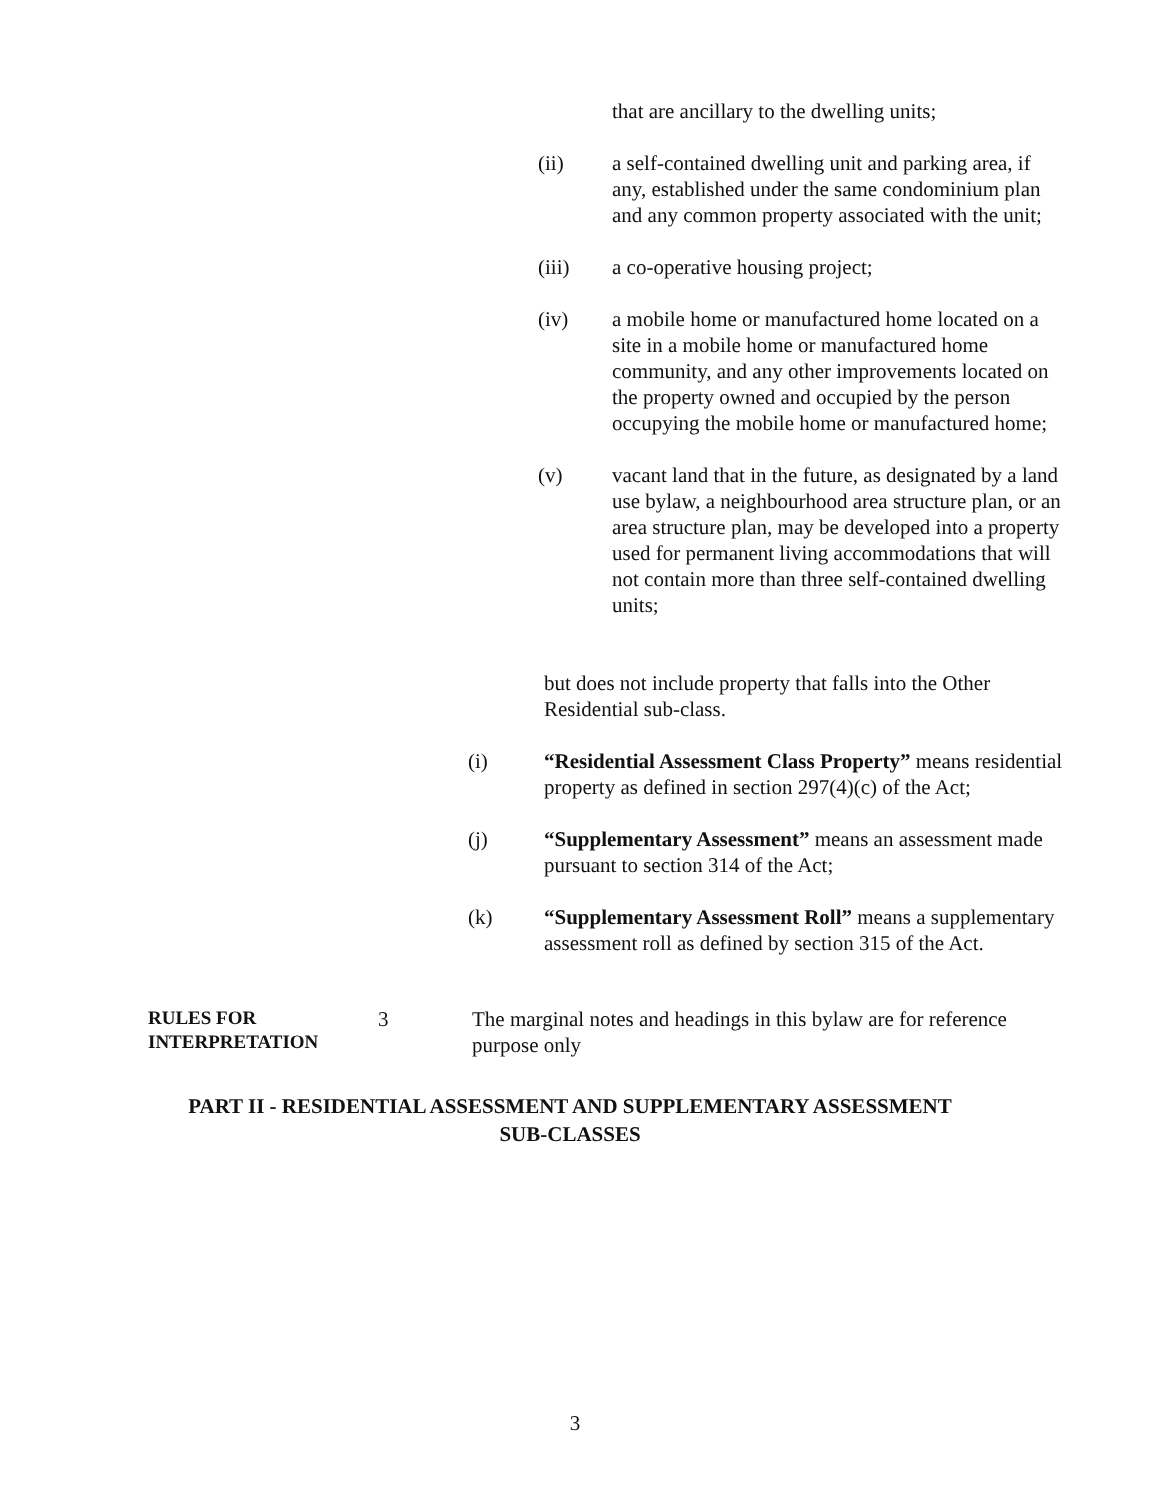that are ancillary to the dwelling units;
(ii) a self-contained dwelling unit and parking area, if any, established under the same condominium plan and any common property associated with the unit;
(iii) a co-operative housing project;
(iv) a mobile home or manufactured home located on a site in a mobile home or manufactured home community, and any other improvements located on the property owned and occupied by the person occupying the mobile home or manufactured home;
(v) vacant land that in the future, as designated by a land use bylaw, a neighbourhood area structure plan, or an area structure plan, may be developed into a property used for permanent living accommodations that will not contain more than three self-contained dwelling units;
but does not include property that falls into the Other Residential sub-class.
(i) “Residential Assessment Class Property” means residential property as defined in section 297(4)(c) of the Act;
(j) “Supplementary Assessment” means an assessment made pursuant to section 314 of the Act;
(k) “Supplementary Assessment Roll” means a supplementary assessment roll as defined by section 315 of the Act.
RULES FOR
INTERPRETATION
3 The marginal notes and headings in this bylaw are for reference purpose only
PART II - RESIDENTIAL ASSESSMENT AND SUPPLEMENTARY ASSESSMENT
SUB-CLASSES
3